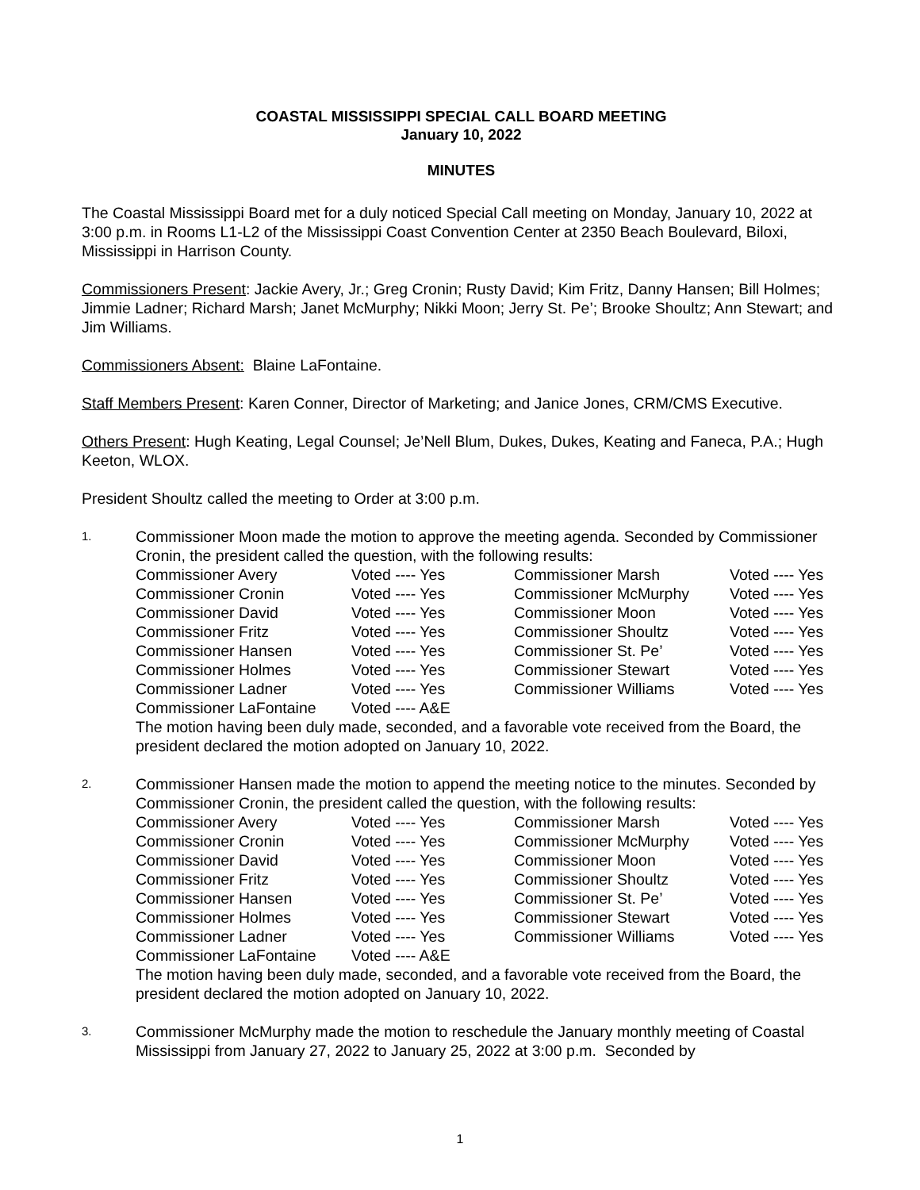COASTAL MISSISSIPPI SPECIAL CALL BOARD MEETING
January 10, 2022
MINUTES
The Coastal Mississippi Board met for a duly noticed Special Call meeting on Monday, January 10, 2022 at 3:00 p.m. in Rooms L1-L2 of the Mississippi Coast Convention Center at 2350 Beach Boulevard, Biloxi, Mississippi in Harrison County.
Commissioners Present: Jackie Avery, Jr.; Greg Cronin; Rusty David; Kim Fritz, Danny Hansen; Bill Holmes; Jimmie Ladner; Richard Marsh; Janet McMurphy; Nikki Moon; Jerry St. Pe’; Brooke Shoultz; Ann Stewart; and Jim Williams.
Commissioners Absent: Blaine LaFontaine.
Staff Members Present: Karen Conner, Director of Marketing; and Janice Jones, CRM/CMS Executive.
Others Present: Hugh Keating, Legal Counsel; Je’Nell Blum, Dukes, Dukes, Keating and Faneca, P.A.; Hugh Keeton, WLOX.
President Shoultz called the meeting to Order at 3:00 p.m.
1.
Commissioner Moon made the motion to approve the meeting agenda. Seconded by Commissioner Cronin, the president called the question, with the following results:
| Commissioner Avery | Voted ---- Yes | Commissioner Marsh | Voted ---- Yes |
| Commissioner Cronin | Voted ---- Yes | Commissioner McMurphy | Voted ---- Yes |
| Commissioner David | Voted ---- Yes | Commissioner Moon | Voted ---- Yes |
| Commissioner Fritz | Voted ---- Yes | Commissioner Shoultz | Voted ---- Yes |
| Commissioner Hansen | Voted ---- Yes | Commissioner St. Pe’ | Voted ---- Yes |
| Commissioner Holmes | Voted ---- Yes | Commissioner Stewart | Voted ---- Yes |
| Commissioner Ladner | Voted ---- Yes | Commissioner Williams | Voted ---- Yes |
| Commissioner LaFontaine | Voted ---- A&E | | |
The motion having been duly made, seconded, and a favorable vote received from the Board, the president declared the motion adopted on January 10, 2022.
2.
Commissioner Hansen made the motion to append the meeting notice to the minutes. Seconded by Commissioner Cronin, the president called the question, with the following results:
| Commissioner Avery | Voted ---- Yes | Commissioner Marsh | Voted ---- Yes |
| Commissioner Cronin | Voted ---- Yes | Commissioner McMurphy | Voted ---- Yes |
| Commissioner David | Voted ---- Yes | Commissioner Moon | Voted ---- Yes |
| Commissioner Fritz | Voted ---- Yes | Commissioner Shoultz | Voted ---- Yes |
| Commissioner Hansen | Voted ---- Yes | Commissioner St. Pe’ | Voted ---- Yes |
| Commissioner Holmes | Voted ---- Yes | Commissioner Stewart | Voted ---- Yes |
| Commissioner Ladner | Voted ---- Yes | Commissioner Williams | Voted ---- Yes |
| Commissioner LaFontaine | Voted ---- A&E | | |
The motion having been duly made, seconded, and a favorable vote received from the Board, the president declared the motion adopted on January 10, 2022.
3.
Commissioner McMurphy made the motion to reschedule the January monthly meeting of Coastal Mississippi from January 27, 2022 to January 25, 2022 at 3:00 p.m. Seconded by
1